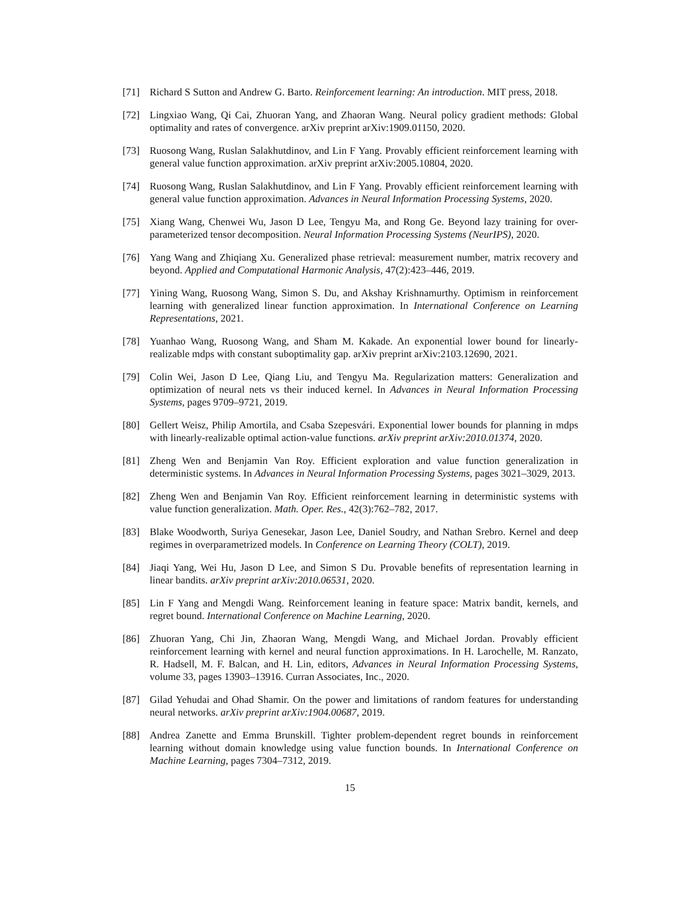[71] Richard S Sutton and Andrew G. Barto. Reinforcement learning: An introduction. MIT press, 2018.
[72] Lingxiao Wang, Qi Cai, Zhuoran Yang, and Zhaoran Wang. Neural policy gradient methods: Global optimality and rates of convergence. arXiv preprint arXiv:1909.01150, 2020.
[73] Ruosong Wang, Ruslan Salakhutdinov, and Lin F Yang. Provably efficient reinforcement learning with general value function approximation. arXiv preprint arXiv:2005.10804, 2020.
[74] Ruosong Wang, Ruslan Salakhutdinov, and Lin F Yang. Provably efficient reinforcement learning with general value function approximation. Advances in Neural Information Processing Systems, 2020.
[75] Xiang Wang, Chenwei Wu, Jason D Lee, Tengyu Ma, and Rong Ge. Beyond lazy training for over-parameterized tensor decomposition. Neural Information Processing Systems (NeurIPS), 2020.
[76] Yang Wang and Zhiqiang Xu. Generalized phase retrieval: measurement number, matrix recovery and beyond. Applied and Computational Harmonic Analysis, 47(2):423–446, 2019.
[77] Yining Wang, Ruosong Wang, Simon S. Du, and Akshay Krishnamurthy. Optimism in reinforcement learning with generalized linear function approximation. In International Conference on Learning Representations, 2021.
[78] Yuanhao Wang, Ruosong Wang, and Sham M. Kakade. An exponential lower bound for linearly-realizable mdps with constant suboptimality gap. arXiv preprint arXiv:2103.12690, 2021.
[79] Colin Wei, Jason D Lee, Qiang Liu, and Tengyu Ma. Regularization matters: Generalization and optimization of neural nets vs their induced kernel. In Advances in Neural Information Processing Systems, pages 9709–9721, 2019.
[80] Gellert Weisz, Philip Amortila, and Csaba Szepesvári. Exponential lower bounds for planning in mdps with linearly-realizable optimal action-value functions. arXiv preprint arXiv:2010.01374, 2020.
[81] Zheng Wen and Benjamin Van Roy. Efficient exploration and value function generalization in deterministic systems. In Advances in Neural Information Processing Systems, pages 3021–3029, 2013.
[82] Zheng Wen and Benjamin Van Roy. Efficient reinforcement learning in deterministic systems with value function generalization. Math. Oper. Res., 42(3):762–782, 2017.
[83] Blake Woodworth, Suriya Genesekar, Jason Lee, Daniel Soudry, and Nathan Srebro. Kernel and deep regimes in overparametrized models. In Conference on Learning Theory (COLT), 2019.
[84] Jiaqi Yang, Wei Hu, Jason D Lee, and Simon S Du. Provable benefits of representation learning in linear bandits. arXiv preprint arXiv:2010.06531, 2020.
[85] Lin F Yang and Mengdi Wang. Reinforcement leaning in feature space: Matrix bandit, kernels, and regret bound. International Conference on Machine Learning, 2020.
[86] Zhuoran Yang, Chi Jin, Zhaoran Wang, Mengdi Wang, and Michael Jordan. Provably efficient reinforcement learning with kernel and neural function approximations. In H. Larochelle, M. Ranzato, R. Hadsell, M. F. Balcan, and H. Lin, editors, Advances in Neural Information Processing Systems, volume 33, pages 13903–13916. Curran Associates, Inc., 2020.
[87] Gilad Yehudai and Ohad Shamir. On the power and limitations of random features for understanding neural networks. arXiv preprint arXiv:1904.00687, 2019.
[88] Andrea Zanette and Emma Brunskill. Tighter problem-dependent regret bounds in reinforcement learning without domain knowledge using value function bounds. In International Conference on Machine Learning, pages 7304–7312, 2019.
15